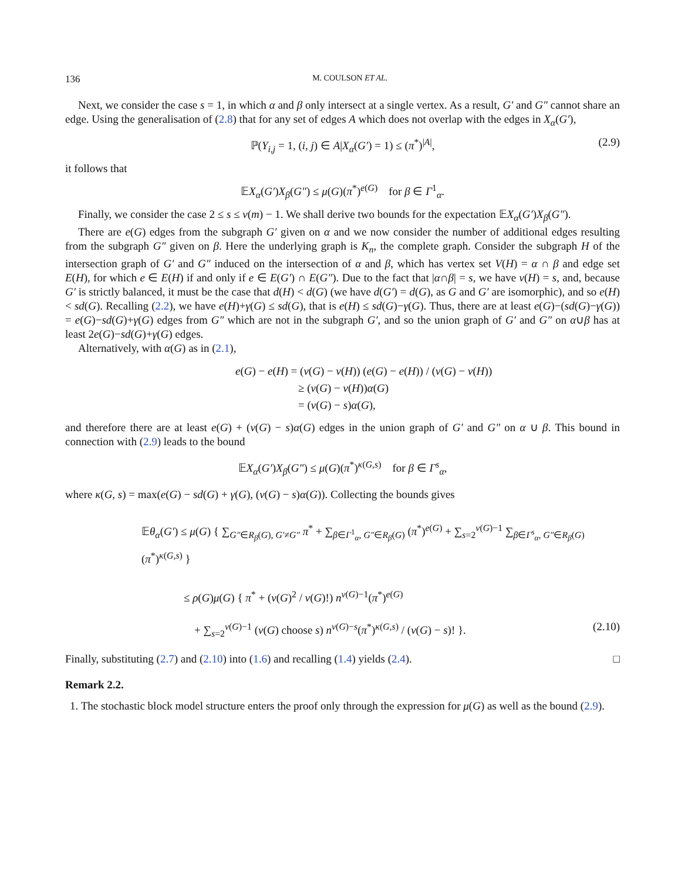136 M. COULSON ET AL.
Next, we consider the case s = 1, in which α and β only intersect at a single vertex. As a result, G′ and G″ cannot share an edge. Using the generalisation of (2.8) that for any set of edges A which does not overlap with the edges in X<sub>α</sub>(G′),
ℙ(Y<sub>i,j</sub> = 1, (i, j) ∈ A|X<sub>α</sub>(G′) = 1) ≤ (π<sup>*</sup>)<sup>|A|</sup>, (2.9)
it follows that
𝔼X<sub>α</sub>(G′)X<sub>β</sub>(G″) ≤ μ(G)(π<sup>*</sup>)<sup>e(G)</sup> for β ∈ Γ<sup>1</sup><sub>α</sub>.
Finally, we consider the case 2 ≤ s ≤ v(m) − 1. We shall derive two bounds for the expectation 𝔼X<sub>α</sub>(G′)X<sub>β</sub>(G″).
There are e(G) edges from the subgraph G′ given on α and we now consider the number of additional edges resulting from the subgraph G″ given on β. Here the underlying graph is K<sub>n</sub>, the complete graph. Consider the subgraph H of the intersection graph of G′ and G″ induced on the intersection of α and β, which has vertex set V(H) = α ∩ β and edge set E(H), for which e ∈ E(H) if and only if e ∈ E(G′) ∩ E(G″). Due to the fact that |α∩β| = s, we have v(H) = s, and, because G′ is strictly balanced, it must be the case that d(H) < d(G) (we have d(G′) = d(G), as G and G′ are isomorphic), and so e(H) < sd(G). Recalling (2.2), we have e(H)+γ(G) ≤ sd(G), that is e(H) ≤ sd(G)−γ(G). Thus, there are at least e(G)−(sd(G)−γ(G)) = e(G)−sd(G)+γ(G) edges from G″ which are not in the subgraph G′, and so the union graph of G′ and G″ on α∪β has at least 2e(G)−sd(G)+γ(G) edges.
Alternatively, with α(G) as in (2.1),
e(G) − e(H) = (v(G) − v(H)) (e(G) − e(H)) / (v(G) − v(H))
≥ (v(G) − v(H))α(G)
= (v(G) − s)α(G),
and therefore there are at least e(G) + (v(G) − s)α(G) edges in the union graph of G′ and G″ on α ∪ β. This bound in connection with (2.9) leads to the bound
𝔼X<sub>α</sub>(G′)X<sub>β</sub>(G″) ≤ μ(G)(π<sup>*</sup>)<sup>κ(G,s)</sup> for β ∈ Γ<sup>s</sup><sub>α</sub>,
where κ(G, s) = max(e(G) − sd(G) + γ(G), (v(G) − s)α(G)). Collecting the bounds gives
𝔼θ<sub>α</sub>(G′) ≤ μ(G) { ∑<sub>G″∈R<sub>β</sub>(G), G′≠G″</sub> π<sup>*</sup> + ∑<sub>β∈Γ<sup>1</sup><sub>α</sub>, G″∈R<sub>β</sub>(G)</sub> (π<sup>*</sup>)<sup>e(G)</sup> + ∑<sub>s=2</sub><sup>v(G)−1</sup> ∑<sub>β∈Γ<sup>s</sup><sub>α</sub>, G″∈R<sub>β</sub>(G)</sub> (π<sup>*</sup>)<sup>κ(G,s)</sup> }
≤ ρ(G)μ(G) { π<sup>*</sup> + (v(G)<sup>2</sup> / v(G)!) n<sup>v(G)−1</sup>(π<sup>*</sup>)<sup>e(G)</sup>
+ ∑<sub>s=2</sub><sup>v(G)−1</sup> (v(G) choose s) n<sup>v(G)−s</sup>(π<sup>*</sup>)<sup>κ(G,s)</sup> / (v(G) − s)! }. (2.10)
Finally, substituting (2.7) and (2.10) into (1.6) and recalling (1.4) yields (2.4). □
Remark 2.2.
1. The stochastic block model structure enters the proof only through the expression for μ(G) as well as the bound (2.9).